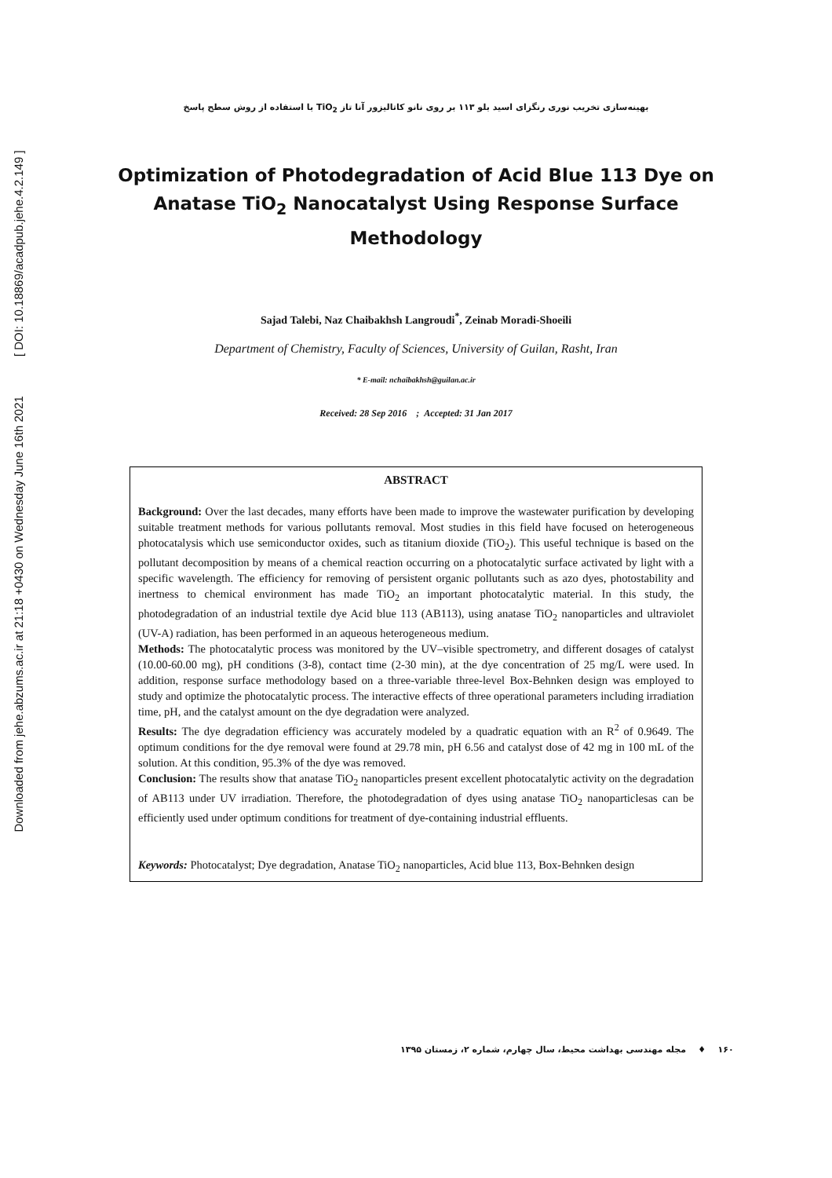Downloaded from jehe.abzums.ac.ir at 21:18 +0430 on Wednesday June 16th 2021 [ DOI: 10.18869/acadpub.jehe.4.2.149 ]
بهینه‌سازی تخریب نوری رنگزای اسید بلو ۱۱۳ بر روی نانو کاتالیزور آنا تاز TiO<sub>2</sub> با استفاده از روش سطح پاسخ
Optimization of Photodegradation of Acid Blue 113 Dye on Anatase TiO<sub>2</sub> Nanocatalyst Using Response Surface Methodology
Sajad Talebi, Naz Chaibakhsh Langroudi<sup>*</sup>, Zeinab Moradi-Shoeili
Department of Chemistry, Faculty of Sciences, University of Guilan, Rasht, Iran
* E-mail: nchaibakhsh@guilan.ac.ir
Received: 28 Sep 2016 ; Accepted: 31 Jan 2017
ABSTRACT
Background: Over the last decades, many efforts have been made to improve the wastewater purification by developing suitable treatment methods for various pollutants removal. Most studies in this field have focused on heterogeneous photocatalysis which use semiconductor oxides, such as titanium dioxide (TiO<sub>2</sub>). This useful technique is based on the pollutant decomposition by means of a chemical reaction occurring on a photocatalytic surface activated by light with a specific wavelength. The efficiency for removing of persistent organic pollutants such as azo dyes, photostability and inertness to chemical environment has made TiO<sub>2</sub> an important photocatalytic material. In this study, the photodegradation of an industrial textile dye Acid blue 113 (AB113), using anatase TiO<sub>2</sub> nanoparticles and ultraviolet (UV-A) radiation, has been performed in an aqueous heterogeneous medium.
Methods: The photocatalytic process was monitored by the UV–visible spectrometry, and different dosages of catalyst (10.00-60.00 mg), pH conditions (3-8), contact time (2-30 min), at the dye concentration of 25 mg/L were used. In addition, response surface methodology based on a three-variable three-level Box-Behnken design was employed to study and optimize the photocatalytic process. The interactive effects of three operational parameters including irradiation time, pH, and the catalyst amount on the dye degradation were analyzed.
Results: The dye degradation efficiency was accurately modeled by a quadratic equation with an R<sup>2</sup> of 0.9649. The optimum conditions for the dye removal were found at 29.78 min, pH 6.56 and catalyst dose of 42 mg in 100 mL of the solution. At this condition, 95.3% of the dye was removed.
Conclusion: The results show that anatase TiO<sub>2</sub> nanoparticles present excellent photocatalytic activity on the degradation of AB113 under UV irradiation. Therefore, the photodegradation of dyes using anatase TiO<sub>2</sub> nanoparticlesas can be efficiently used under optimum conditions for treatment of dye-containing industrial effluents.
Keywords: Photocatalyst; Dye degradation, Anatase TiO<sub>2</sub> nanoparticles, Acid blue 113, Box-Behnken design
۱۶۰ ♦ مجله مهندسی بهداشت محیط، سال چهارم، شماره ۲، زمستان ۱۳۹۵